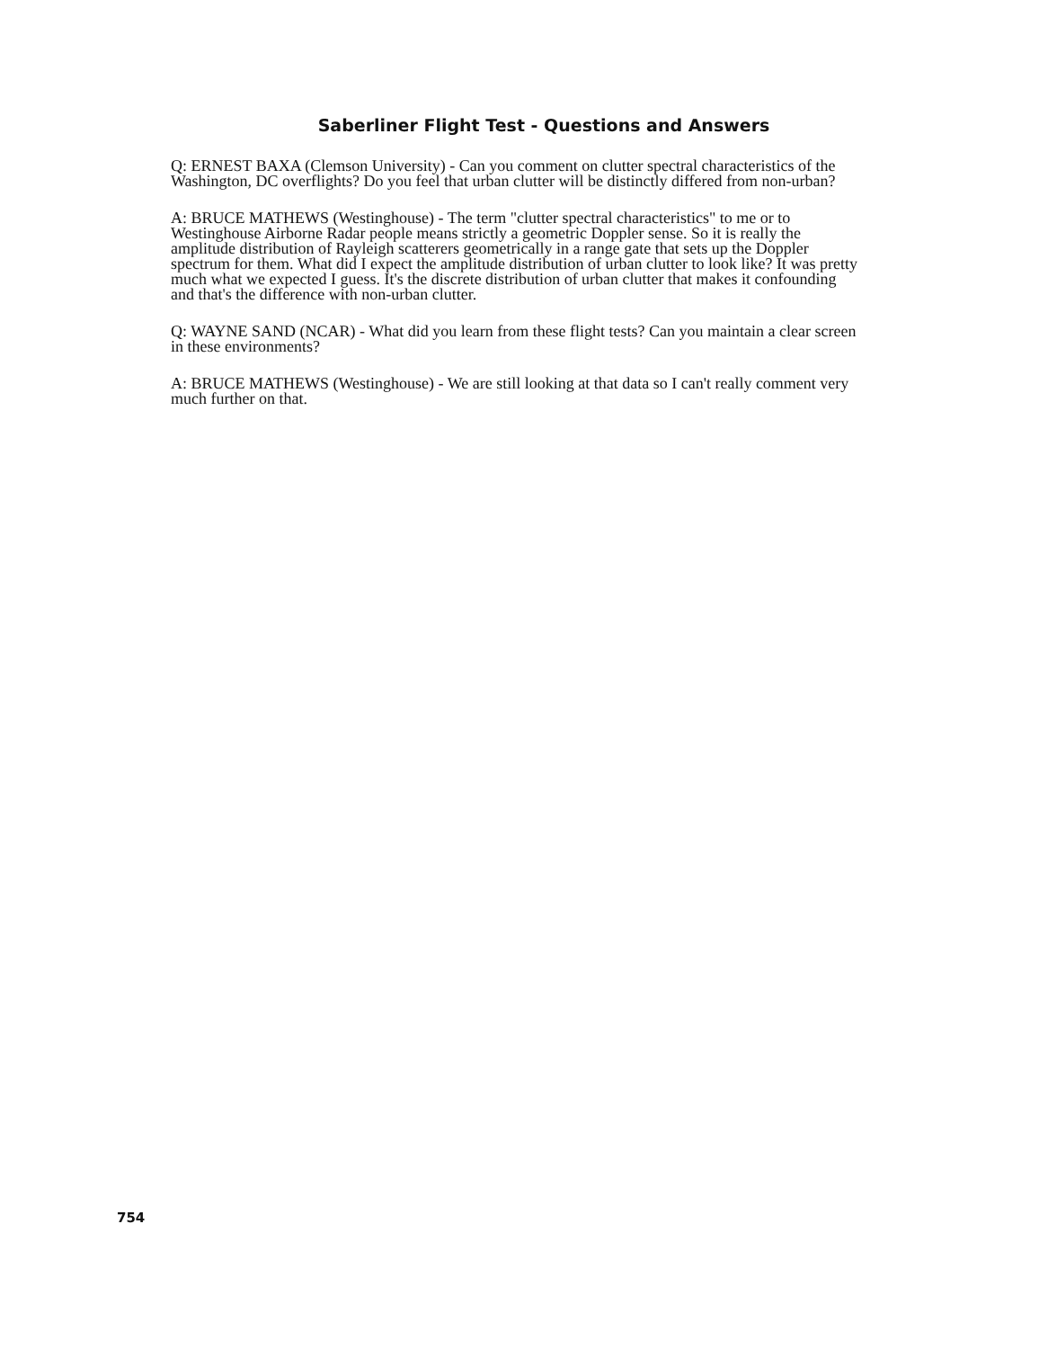Saberliner Flight Test - Questions and Answers
Q: ERNEST BAXA (Clemson University) - Can you comment on clutter spectral characteristics of the Washington, DC overflights? Do you feel that urban clutter will be distinctly differed from non-urban?
A: BRUCE MATHEWS (Westinghouse) - The term "clutter spectral characteristics" to me or to Westinghouse Airborne Radar people means strictly a geometric Doppler sense. So it is really the amplitude distribution of Rayleigh scatterers geometrically in a range gate that sets up the Doppler spectrum for them. What did I expect the amplitude distribution of urban clutter to look like? It was pretty much what we expected I guess. It's the discrete distribution of urban clutter that makes it confounding and that's the difference with non-urban clutter.
Q: WAYNE SAND (NCAR) - What did you learn from these flight tests? Can you maintain a clear screen in these environments?
A: BRUCE MATHEWS (Westinghouse) - We are still looking at that data so I can't really comment very much further on that.
754